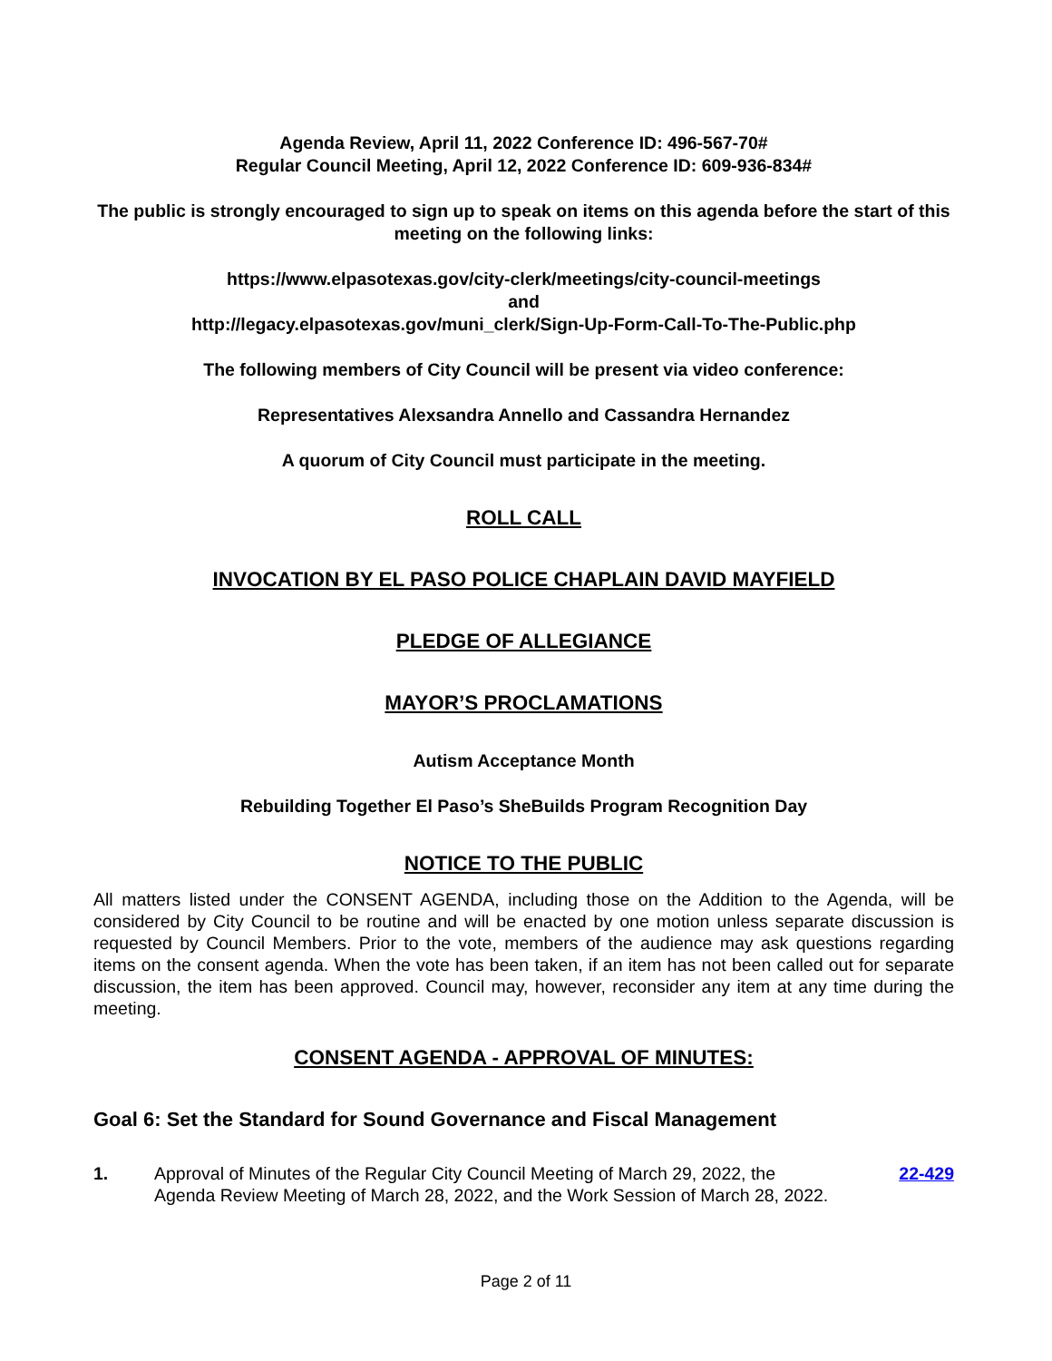Agenda Review, April 11, 2022 Conference ID: 496-567-70#
Regular Council Meeting, April 12, 2022 Conference ID: 609-936-834#
The public is strongly encouraged to sign up to speak on items on this agenda before the start of this meeting on the following links:
https://www.elpasotexas.gov/city-clerk/meetings/city-council-meetings
and
http://legacy.elpasotexas.gov/muni_clerk/Sign-Up-Form-Call-To-The-Public.php
The following members of City Council will be present via video conference:
Representatives Alexsandra Annello and Cassandra Hernandez
A quorum of City Council must participate in the meeting.
ROLL CALL
INVOCATION BY EL PASO POLICE CHAPLAIN DAVID MAYFIELD
PLEDGE OF ALLEGIANCE
MAYOR’S PROCLAMATIONS
Autism Acceptance Month
Rebuilding Together El Paso’s SheBuilds Program Recognition Day
NOTICE TO THE PUBLIC
All matters listed under the CONSENT AGENDA, including those on the Addition to the Agenda, will be considered by City Council to be routine and will be enacted by one motion unless separate discussion is requested by Council Members. Prior to the vote, members of the audience may ask questions regarding items on the consent agenda. When the vote has been taken, if an item has not been called out for separate discussion, the item has been approved. Council may, however, reconsider any item at any time during the meeting.
CONSENT AGENDA - APPROVAL OF MINUTES:
Goal 6: Set the Standard for Sound Governance and Fiscal Management
1. Approval of Minutes of the Regular City Council Meeting of March 29, 2022, the Agenda Review Meeting of March 28, 2022, and the Work Session of March 28, 2022. 22-429
Page 2 of 11